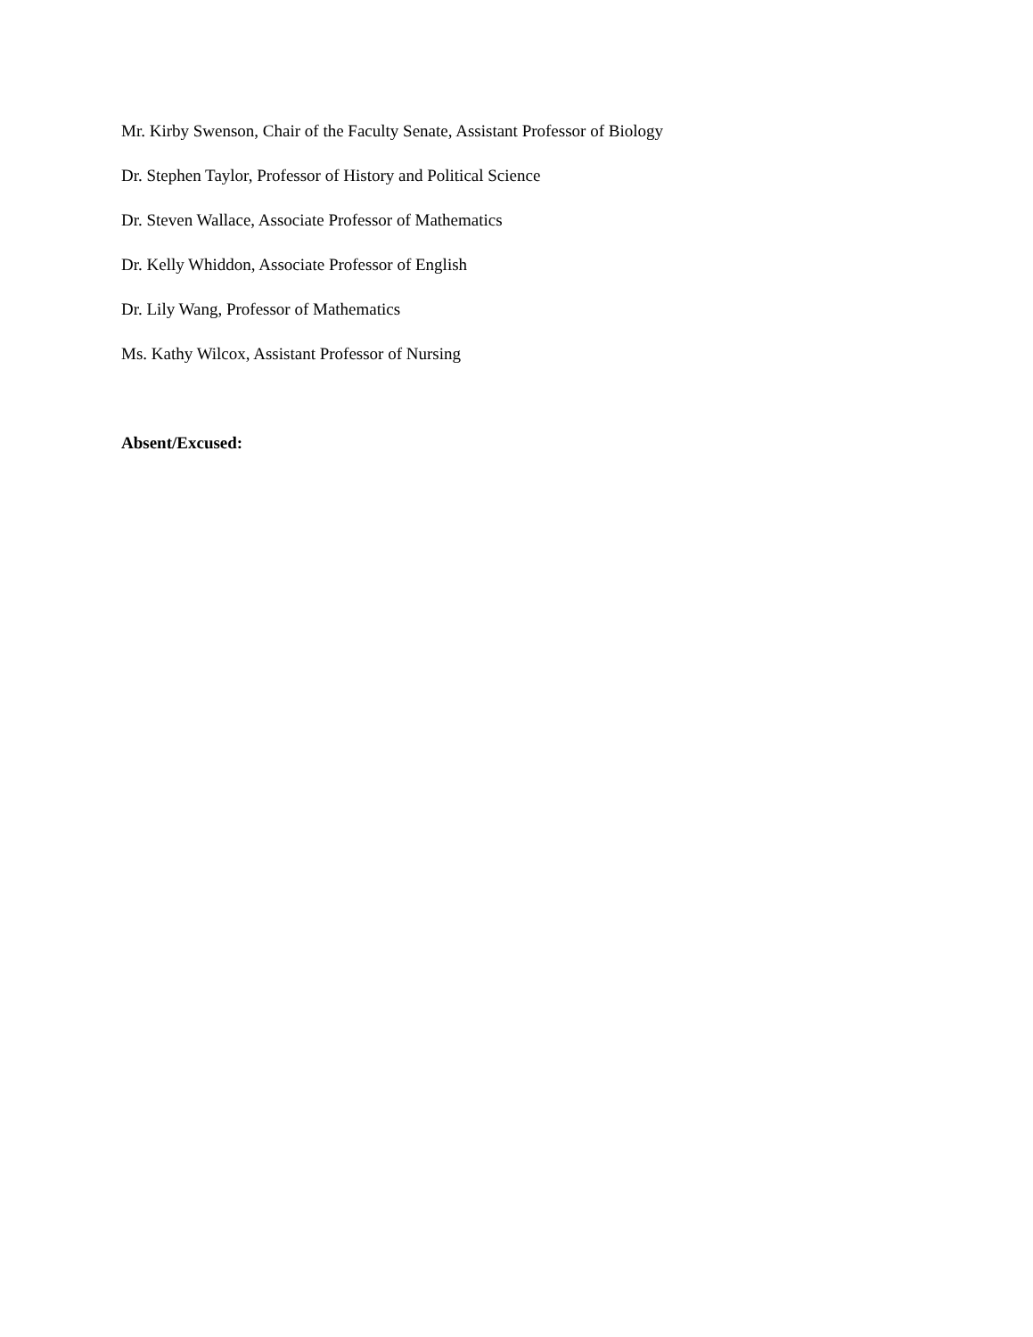Mr. Kirby Swenson, Chair of the Faculty Senate, Assistant Professor of Biology
Dr. Stephen Taylor, Professor of History and Political Science
Dr. Steven Wallace, Associate Professor of Mathematics
Dr. Kelly Whiddon, Associate Professor of English
Dr. Lily Wang, Professor of Mathematics
Ms. Kathy Wilcox, Assistant Professor of Nursing
Absent/Excused: